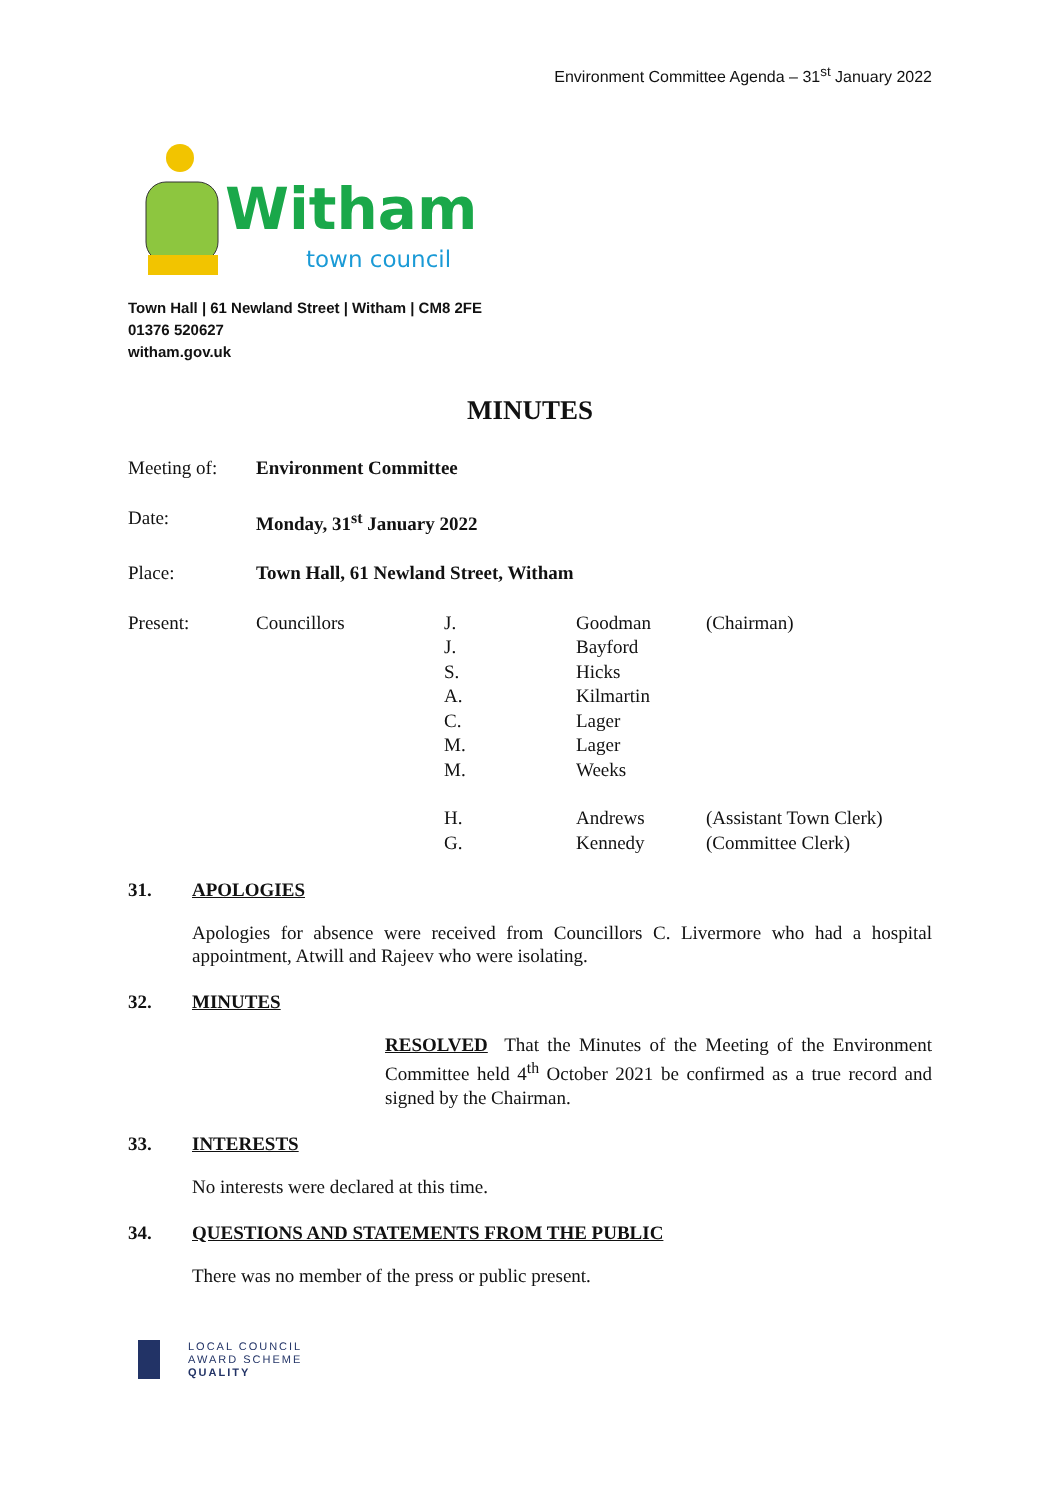Environment Committee Agenda – 31<sup>st</sup> January 2022
Witham
town council
Town Hall | 61 Newland Street | Witham | CM8 2FE
01376 520627
witham.gov.uk
MINUTES
| Meeting of: | Environment Committee | | | |
| Date: | Monday, 31<sup>st</sup> January 2022 | | | |
| Place: | Town Hall, 61 Newland Street, Witham | | | |
| Present: | Councillors | J. | Goodman | (Chairman) |
| | | J. | Bayford | |
| | | S. | Hicks | |
| | | A. | Kilmartin | |
| | | C. | Lager | |
| | | M. | Lager | |
| | | M. | Weeks | |
| | | H. | Andrews | (Assistant Town Clerk) |
| | | G. | Kennedy | (Committee Clerk) |
31. APOLOGIES
Apologies for absence were received from Councillors C. Livermore who had a hospital appointment, Atwill and Rajeev who were isolating.
32. MINUTES
RESOLVED That the Minutes of the Meeting of the Environment Committee held 4<sup>th</sup> October 2021 be confirmed as a true record and signed by the Chairman.
33. INTERESTS
No interests were declared at this time.
34. QUESTIONS AND STATEMENTS FROM THE PUBLIC
There was no member of the press or public present.
LOCAL COUNCIL
AWARD SCHEME
QUALITY